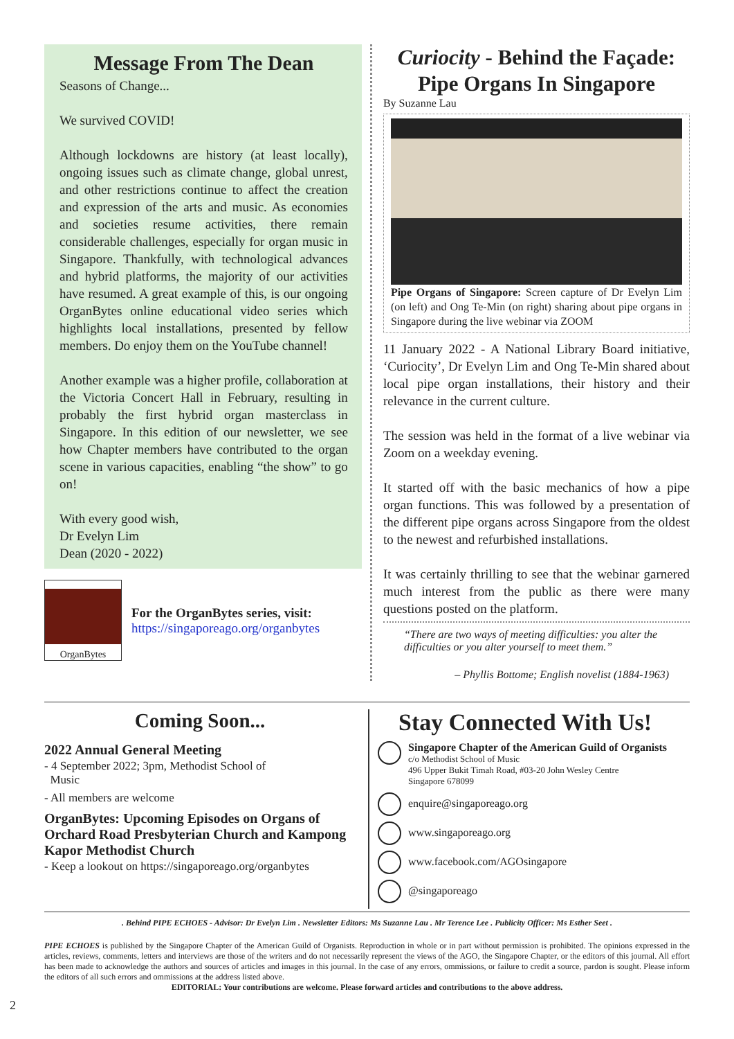Message From The Dean
Seasons of Change...
We survived COVID!
Although lockdowns are history (at least locally), ongoing issues such as climate change, global unrest, and other restrictions continue to affect the creation and expression of the arts and music. As economies and societies resume activities, there remain considerable challenges, especially for organ music in Singapore. Thankfully, with technological advances and hybrid platforms, the majority of our activities have resumed. A great example of this, is our ongoing OrganBytes online educational video series which highlights local installations, presented by fellow members. Do enjoy them on the YouTube channel!
Another example was a higher profile, collaboration at the Victoria Concert Hall in February, resulting in probably the first hybrid organ masterclass in Singapore. In this edition of our newsletter, we see how Chapter members have contributed to the organ scene in various capacities, enabling “the show” to go on!
With every good wish,
Dr Evelyn Lim
Dean (2020 - 2022)
OrganBytes
For the OrganBytes series, visit:
https://singaporeago.org/organbytes
Curiocity - Behind the Façade:
Pipe Organs In Singapore
By Suzanne Lau
Pipe Organs of Singapore: Screen capture of Dr Evelyn Lim (on left) and Ong Te-Min (on right) sharing about pipe organs in Singapore during the live webinar via ZOOM
11 January 2022 - A National Library Board initiative, ‘Curiocity’, Dr Evelyn Lim and Ong Te-Min shared about local pipe organ installations, their history and their relevance in the current culture.
The session was held in the format of a live webinar via Zoom on a weekday evening.
It started off with the basic mechanics of how a pipe organ functions. This was followed by a presentation of the different pipe organs across Singapore from the oldest to the newest and refurbished installations.
It was certainly thrilling to see that the webinar garnered much interest from the public as there were many questions posted on the platform.
“There are two ways of meeting difficulties: you alter the difficulties or you alter yourself to meet them.”
– Phyllis Bottome; English novelist (1884-1963)
Coming Soon...
2022 Annual General Meeting
- 4 September 2022; 3pm, Methodist School of
Music
- All members are welcome
OrganBytes: Upcoming Episodes on Organs of Orchard Road Presbyterian Church and Kampong Kapor Methodist Church
- Keep a lookout on https://singaporeago.org/organbytes
Stay Connected With Us!
Singapore Chapter of the American Guild of Organists
c/o Methodist School of Music
496 Upper Bukit Timah Road, #03-20 John Wesley Centre
Singapore 678099
enquire@singaporeago.org
www.singaporeago.org
www.facebook.com/AGOsingapore
@singaporeago
. Behind PIPE ECHOES - Advisor: Dr Evelyn Lim . Newsletter Editors: Ms Suzanne Lau . Mr Terence Lee . Publicity Officer: Ms Esther Seet .
PIPE ECHOES is published by the Singapore Chapter of the American Guild of Organists. Reproduction in whole or in part without permission is prohibited. The opinions expressed in the articles, reviews, comments, letters and interviews are those of the writers and do not necessarily represent the views of the AGO, the Singapore Chapter, or the editors of this journal. All effort has been made to acknowledge the authors and sources of articles and images in this journal. In the case of any errors, ommissions, or failure to credit a source, pardon is sought. Please inform the editors of all such errors and ommissions at the address listed above.
EDITORIAL: Your contributions are welcome. Please forward articles and contributions to the above address.
2